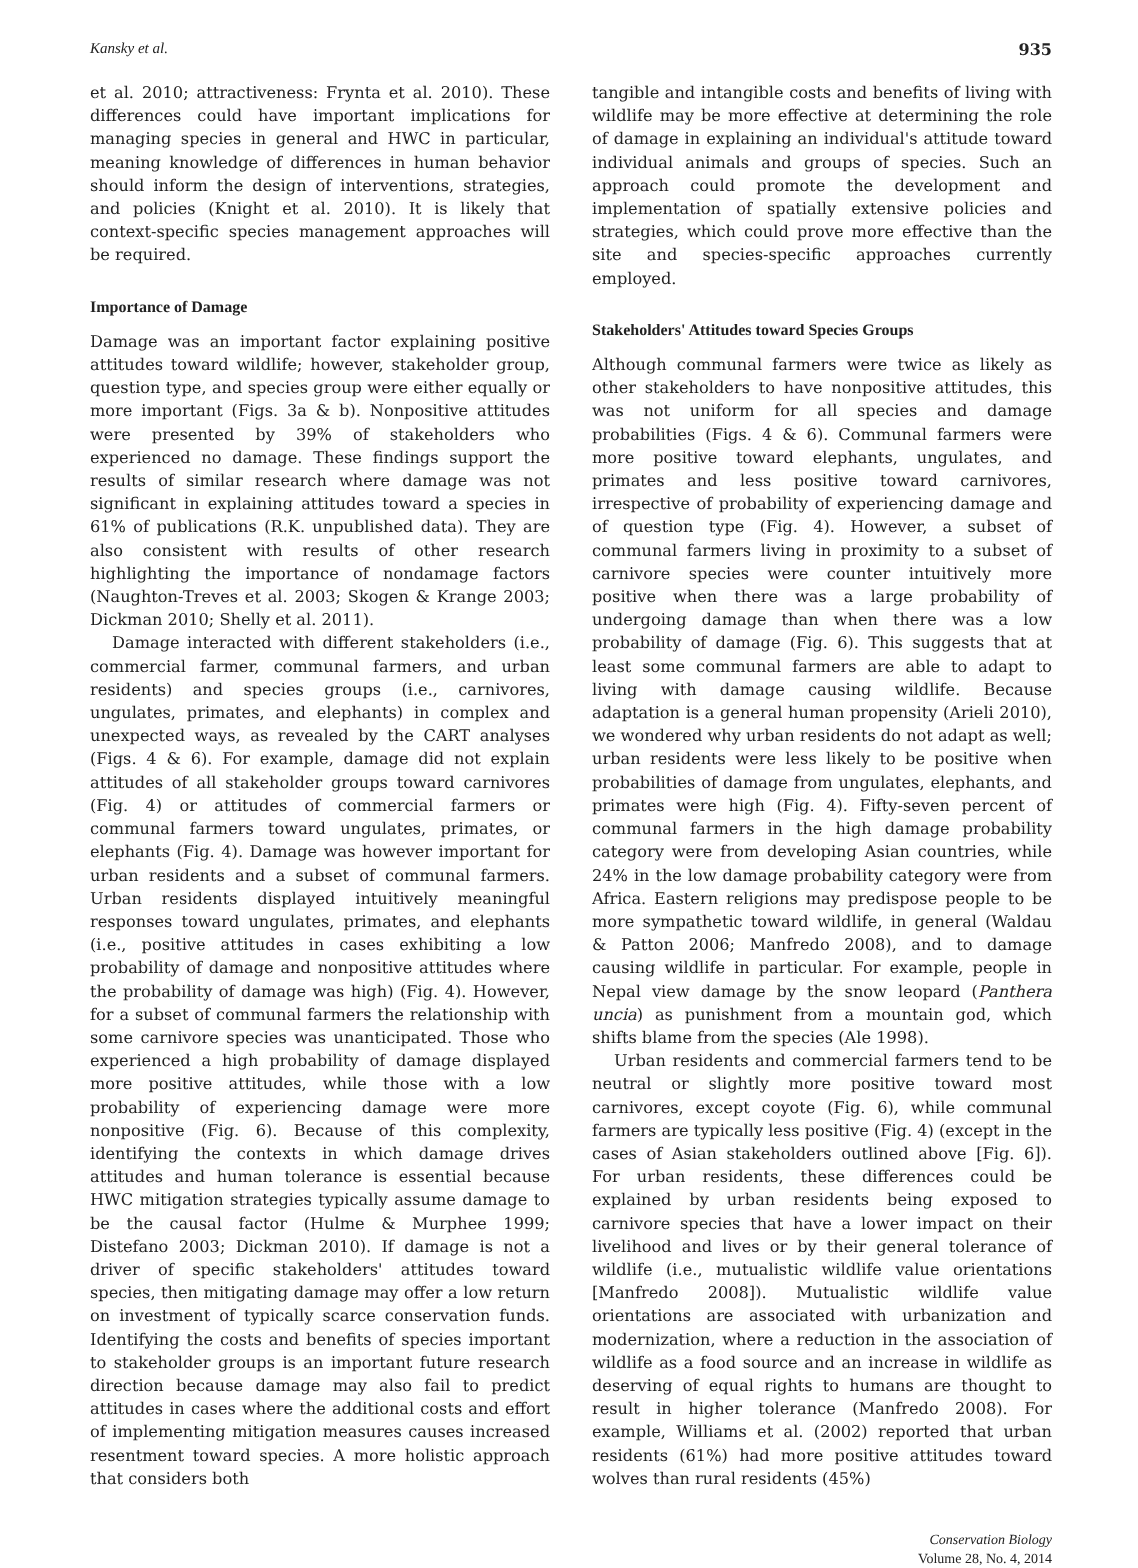Kansky et al. 935
et al. 2010; attractiveness: Frynta et al. 2010). These differences could have important implications for managing species in general and HWC in particular, meaning knowledge of differences in human behavior should inform the design of interventions, strategies, and policies (Knight et al. 2010). It is likely that context-specific species management approaches will be required.
Importance of Damage
Damage was an important factor explaining positive attitudes toward wildlife; however, stakeholder group, question type, and species group were either equally or more important (Figs. 3a & b). Nonpositive attitudes were presented by 39% of stakeholders who experienced no damage. These findings support the results of similar research where damage was not significant in explaining attitudes toward a species in 61% of publications (R.K. unpublished data). They are also consistent with results of other research highlighting the importance of nondamage factors (Naughton-Treves et al. 2003; Skogen & Krange 2003; Dickman 2010; Shelly et al. 2011).
Damage interacted with different stakeholders (i.e., commercial farmer, communal farmers, and urban residents) and species groups (i.e., carnivores, ungulates, primates, and elephants) in complex and unexpected ways, as revealed by the CART analyses (Figs. 4 & 6). For example, damage did not explain attitudes of all stakeholder groups toward carnivores (Fig. 4) or attitudes of commercial farmers or communal farmers toward ungulates, primates, or elephants (Fig. 4). Damage was however important for urban residents and a subset of communal farmers. Urban residents displayed intuitively meaningful responses toward ungulates, primates, and elephants (i.e., positive attitudes in cases exhibiting a low probability of damage and nonpositive attitudes where the probability of damage was high) (Fig. 4). However, for a subset of communal farmers the relationship with some carnivore species was unanticipated. Those who experienced a high probability of damage displayed more positive attitudes, while those with a low probability of experiencing damage were more nonpositive (Fig. 6). Because of this complexity, identifying the contexts in which damage drives attitudes and human tolerance is essential because HWC mitigation strategies typically assume damage to be the causal factor (Hulme & Murphee 1999; Distefano 2003; Dickman 2010). If damage is not a driver of specific stakeholders' attitudes toward species, then mitigating damage may offer a low return on investment of typically scarce conservation funds. Identifying the costs and benefits of species important to stakeholder groups is an important future research direction because damage may also fail to predict attitudes in cases where the additional costs and effort of implementing mitigation measures causes increased resentment toward species. A more holistic approach that considers both
tangible and intangible costs and benefits of living with wildlife may be more effective at determining the role of damage in explaining an individual's attitude toward individual animals and groups of species. Such an approach could promote the development and implementation of spatially extensive policies and strategies, which could prove more effective than the site and species-specific approaches currently employed.
Stakeholders' Attitudes toward Species Groups
Although communal farmers were twice as likely as other stakeholders to have nonpositive attitudes, this was not uniform for all species and damage probabilities (Figs. 4 & 6). Communal farmers were more positive toward elephants, ungulates, and primates and less positive toward carnivores, irrespective of probability of experiencing damage and of question type (Fig. 4). However, a subset of communal farmers living in proximity to a subset of carnivore species were counter intuitively more positive when there was a large probability of undergoing damage than when there was a low probability of damage (Fig. 6). This suggests that at least some communal farmers are able to adapt to living with damage causing wildlife. Because adaptation is a general human propensity (Arieli 2010), we wondered why urban residents do not adapt as well; urban residents were less likely to be positive when probabilities of damage from ungulates, elephants, and primates were high (Fig. 4). Fifty-seven percent of communal farmers in the high damage probability category were from developing Asian countries, while 24% in the low damage probability category were from Africa. Eastern religions may predispose people to be more sympathetic toward wildlife, in general (Waldau & Patton 2006; Manfredo 2008), and to damage causing wildlife in particular. For example, people in Nepal view damage by the snow leopard (Panthera uncia) as punishment from a mountain god, which shifts blame from the species (Ale 1998).
Urban residents and commercial farmers tend to be neutral or slightly more positive toward most carnivores, except coyote (Fig. 6), while communal farmers are typically less positive (Fig. 4) (except in the cases of Asian stakeholders outlined above [Fig. 6]). For urban residents, these differences could be explained by urban residents being exposed to carnivore species that have a lower impact on their livelihood and lives or by their general tolerance of wildlife (i.e., mutualistic wildlife value orientations [Manfredo 2008]). Mutualistic wildlife value orientations are associated with urbanization and modernization, where a reduction in the association of wildlife as a food source and an increase in wildlife as deserving of equal rights to humans are thought to result in higher tolerance (Manfredo 2008). For example, Williams et al. (2002) reported that urban residents (61%) had more positive attitudes toward wolves than rural residents (45%)
Conservation Biology
Volume 28, No. 4, 2014